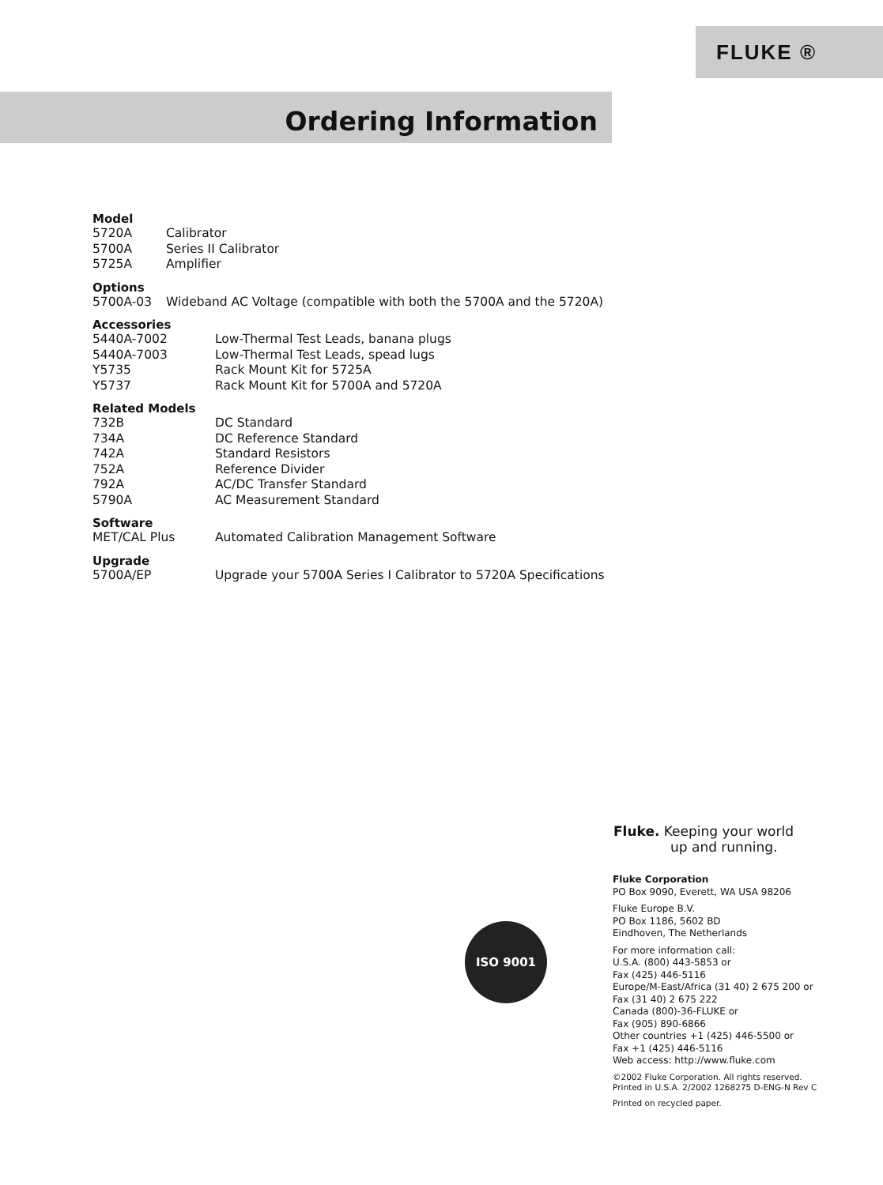FLUKE ®
Ordering Information
Model
| 5720A | Calibrator |
| 5700A | Series II Calibrator |
| 5725A | Amplifier |
Options
| 5700A-03 | Wideband AC Voltage (compatible with both the 5700A and the 5720A) |
Accessories
| 5440A-7002 | Low-Thermal Test Leads, banana plugs |
| 5440A-7003 | Low-Thermal Test Leads, spead lugs |
| Y5735 | Rack Mount Kit for 5725A |
| Y5737 | Rack Mount Kit for 5700A and 5720A |
Related Models
| 732B | DC Standard |
| 734A | DC Reference Standard |
| 742A | Standard Resistors |
| 752A | Reference Divider |
| 792A | AC/DC Transfer Standard |
| 5790A | AC Measurement Standard |
Software
| MET/CAL Plus | Automated Calibration Management Software |
Upgrade
| 5700A/EP | Upgrade your 5700A Series I Calibrator to 5720A Specifications |
Fluke. Keeping your world
up and running.
ISO 9001
Fluke Corporation
PO Box 9090, Everett, WA USA 98206
Fluke Europe B.V.
PO Box 1186, 5602 BD
Eindhoven, The Netherlands
For more information call:
U.S.A. (800) 443-5853 or
Fax (425) 446-5116
Europe/M-East/Africa (31 40) 2 675 200 or
Fax (31 40) 2 675 222
Canada (800)-36-FLUKE or
Fax (905) 890-6866
Other countries +1 (425) 446-5500 or
Fax +1 (425) 446-5116
Web access: http://www.fluke.com
©2002 Fluke Corporation. All rights reserved.
Printed in U.S.A. 2/2002 1268275 D-ENG-N Rev C
Printed on recycled paper.